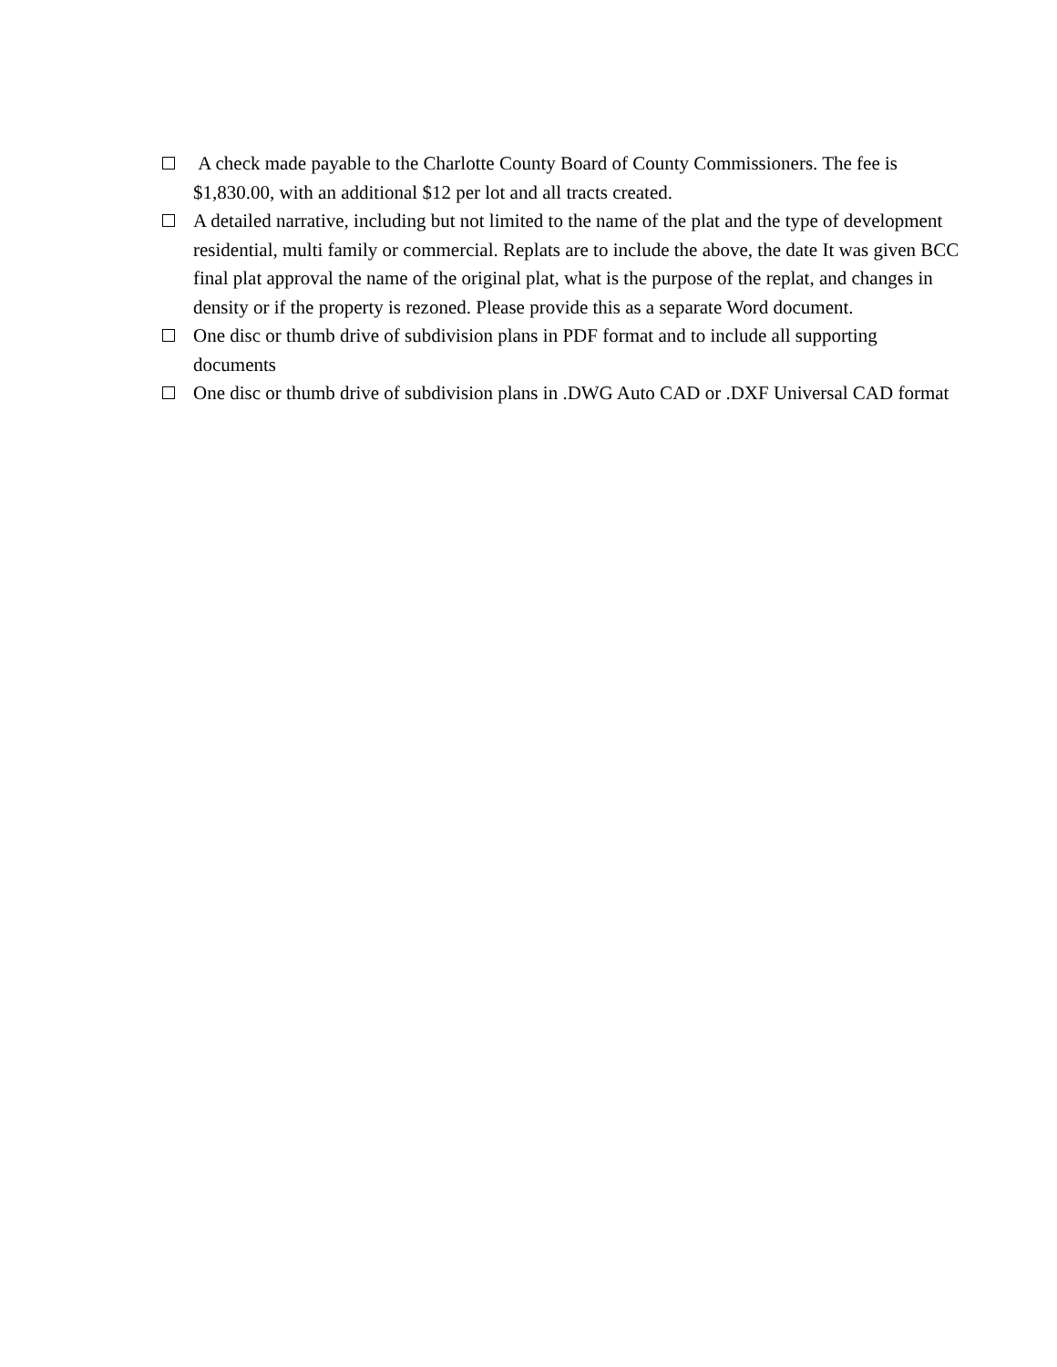A check made payable to the Charlotte County Board of County Commissioners. The fee is $1,830.00, with an additional $12 per lot and all tracts created.
A detailed narrative, including but not limited to the name of the plat and the type of development residential, multi family or commercial. Replats are to include the above, the date It was given BCC final plat approval the name of the original plat, what is the purpose of the replat, and changes in density or if the property is rezoned. Please provide this as a separate Word document.
One disc or thumb drive of subdivision plans in PDF format and to include all supporting documents
One disc or thumb drive of subdivision plans in .DWG Auto CAD or .DXF Universal CAD format